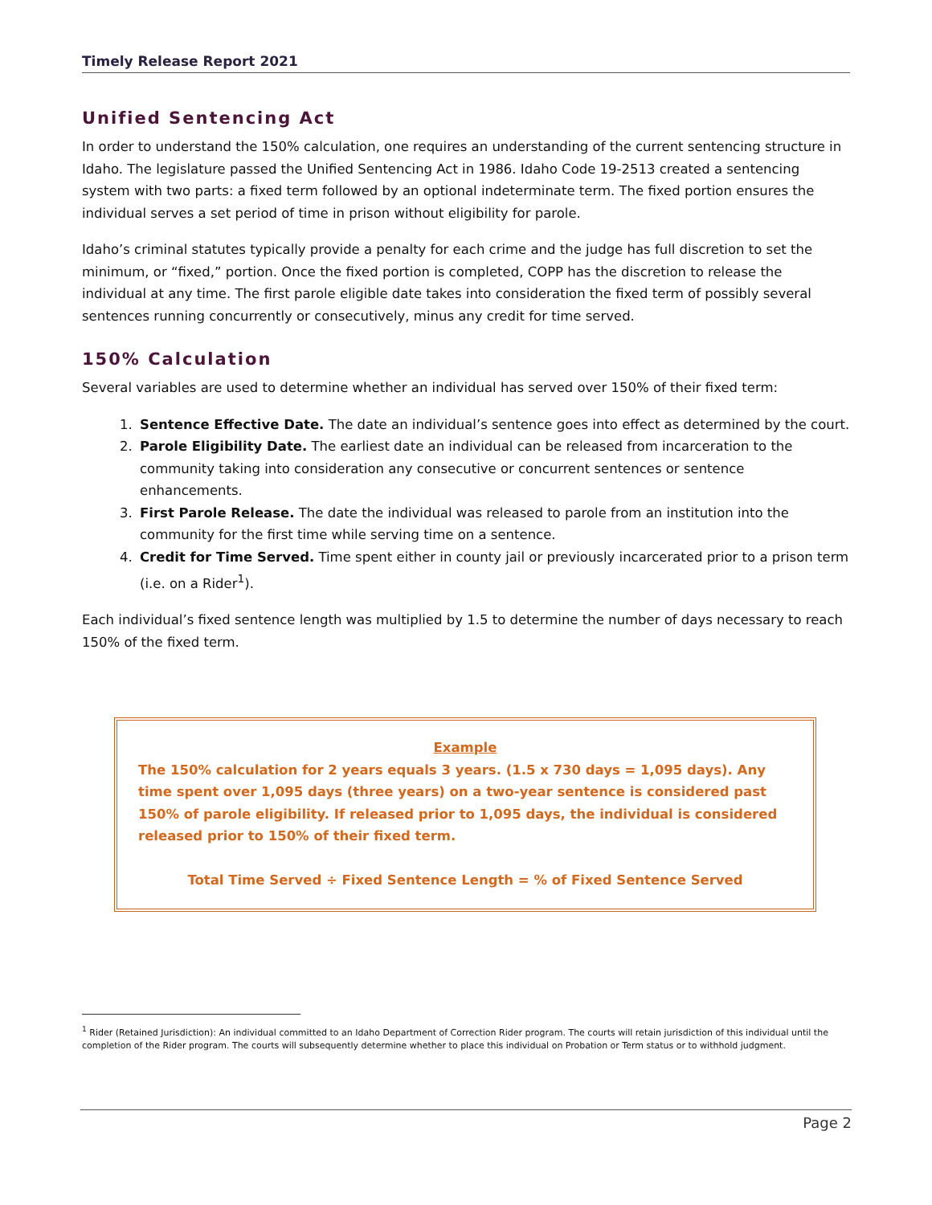Timely Release Report 2021
Unified Sentencing Act
In order to understand the 150% calculation, one requires an understanding of the current sentencing structure in Idaho. The legislature passed the Unified Sentencing Act in 1986. Idaho Code 19-2513 created a sentencing system with two parts: a fixed term followed by an optional indeterminate term. The fixed portion ensures the individual serves a set period of time in prison without eligibility for parole.
Idaho’s criminal statutes typically provide a penalty for each crime and the judge has full discretion to set the minimum, or “fixed,” portion. Once the fixed portion is completed, COPP has the discretion to release the individual at any time. The first parole eligible date takes into consideration the fixed term of possibly several sentences running concurrently or consecutively, minus any credit for time served.
150% Calculation
Several variables are used to determine whether an individual has served over 150% of their fixed term:
1. Sentence Effective Date. The date an individual’s sentence goes into effect as determined by the court.
2. Parole Eligibility Date. The earliest date an individual can be released from incarceration to the community taking into consideration any consecutive or concurrent sentences or sentence enhancements.
3. First Parole Release. The date the individual was released to parole from an institution into the community for the first time while serving time on a sentence.
4. Credit for Time Served. Time spent either in county jail or previously incarcerated prior to a prison term (i.e. on a Rider<sup>1</sup>).
Each individual’s fixed sentence length was multiplied by 1.5 to determine the number of days necessary to reach 150% of the fixed term.
Example
The 150% calculation for 2 years equals 3 years. (1.5 x 730 days = 1,095 days). Any time spent over 1,095 days (three years) on a two-year sentence is considered past 150% of parole eligibility. If released prior to 1,095 days, the individual is considered released prior to 150% of their fixed term.
Total Time Served ÷ Fixed Sentence Length = % of Fixed Sentence Served
<sup>1</sup> Rider (Retained Jurisdiction): An individual committed to an Idaho Department of Correction Rider program. The courts will retain jurisdiction of this individual until the completion of the Rider program. The courts will subsequently determine whether to place this individual on Probation or Term status or to withhold judgment.
Page 2